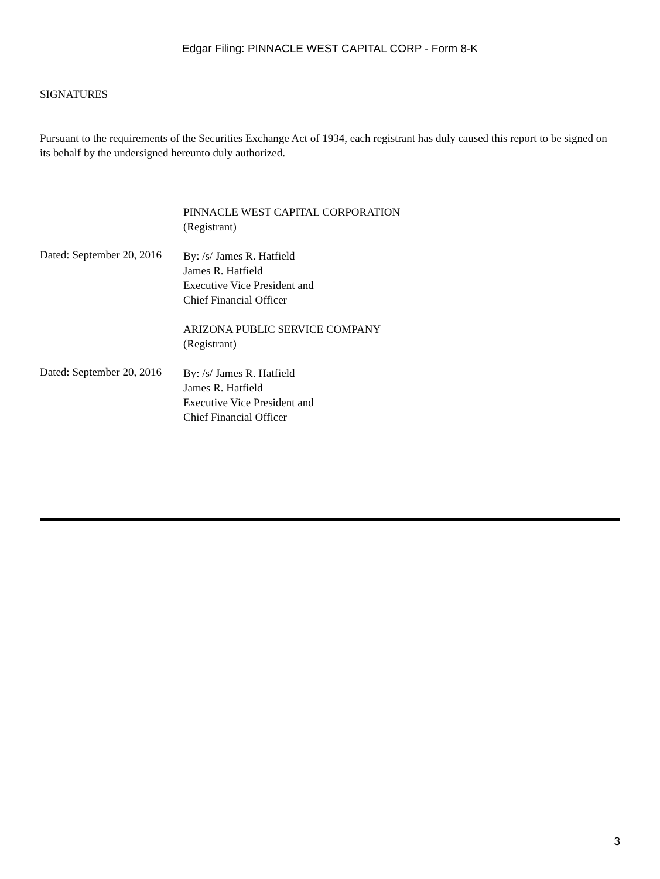Edgar Filing: PINNACLE WEST CAPITAL CORP - Form 8-K
SIGNATURES
Pursuant to the requirements of the Securities Exchange Act of 1934, each registrant has duly caused this report to be signed on its behalf by the undersigned hereunto duly authorized.
PINNACLE WEST CAPITAL CORPORATION
(Registrant)
Dated: September 20, 2016
By: /s/ James R. Hatfield
James R. Hatfield
Executive Vice President and
Chief Financial Officer
ARIZONA PUBLIC SERVICE COMPANY
(Registrant)
Dated: September 20, 2016
By: /s/ James R. Hatfield
James R. Hatfield
Executive Vice President and
Chief Financial Officer
3